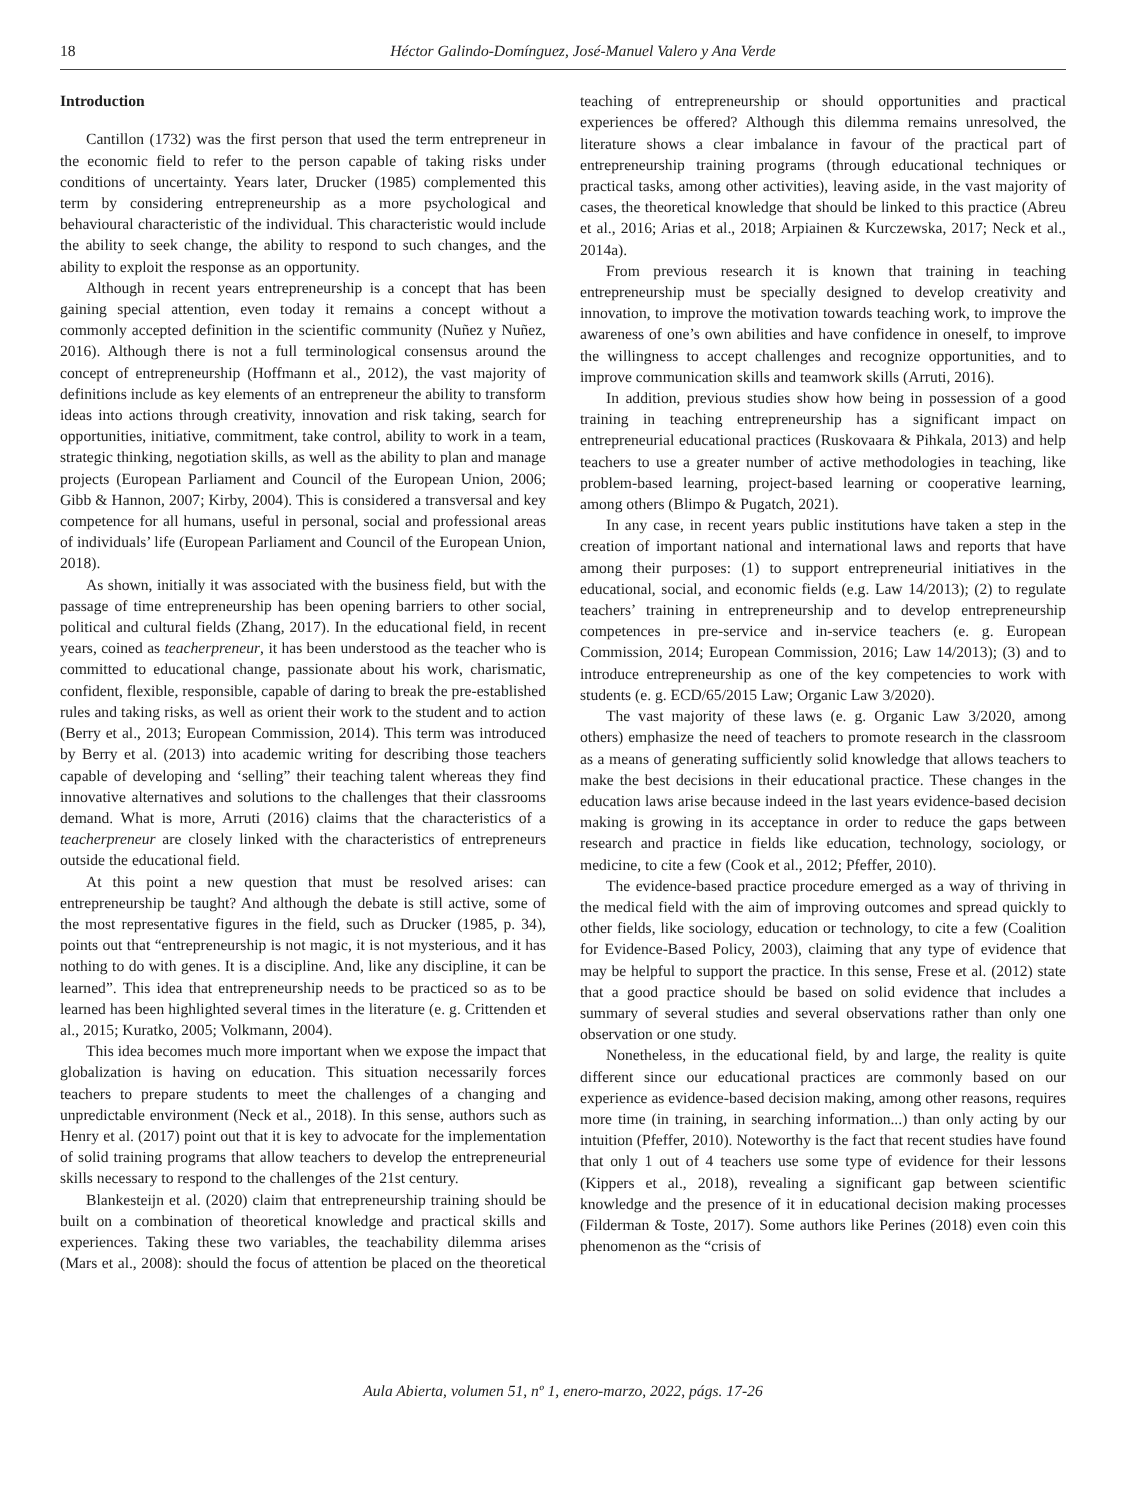18 Héctor Galindo-Domínguez, José-Manuel Valero y Ana Verde
Introduction
Cantillon (1732) was the first person that used the term entrepreneur in the economic field to refer to the person capable of taking risks under conditions of uncertainty. Years later, Drucker (1985) complemented this term by considering entrepreneurship as a more psychological and behavioural characteristic of the individual. This characteristic would include the ability to seek change, the ability to respond to such changes, and the ability to exploit the response as an opportunity.
Although in recent years entrepreneurship is a concept that has been gaining special attention, even today it remains a concept without a commonly accepted definition in the scientific community (Nuñez y Nuñez, 2016). Although there is not a full terminological consensus around the concept of entrepreneurship (Hoffmann et al., 2012), the vast majority of definitions include as key elements of an entrepreneur the ability to transform ideas into actions through creativity, innovation and risk taking, search for opportunities, initiative, commitment, take control, ability to work in a team, strategic thinking, negotiation skills, as well as the ability to plan and manage projects (European Parliament and Council of the European Union, 2006; Gibb & Hannon, 2007; Kirby, 2004). This is considered a transversal and key competence for all humans, useful in personal, social and professional areas of individuals’ life (European Parliament and Council of the European Union, 2018).
As shown, initially it was associated with the business field, but with the passage of time entrepreneurship has been opening barriers to other social, political and cultural fields (Zhang, 2017). In the educational field, in recent years, coined as teacherpreneur, it has been understood as the teacher who is committed to educational change, passionate about his work, charismatic, confident, flexible, responsible, capable of daring to break the pre-established rules and taking risks, as well as orient their work to the student and to action (Berry et al., 2013; European Commission, 2014). This term was introduced by Berry et al. (2013) into academic writing for describing those teachers capable of developing and ‘selling” their teaching talent whereas they find innovative alternatives and solutions to the challenges that their classrooms demand. What is more, Arruti (2016) claims that the characteristics of a teacherpreneur are closely linked with the characteristics of entrepreneurs outside the educational field.
At this point a new question that must be resolved arises: can entrepreneurship be taught? And although the debate is still active, some of the most representative figures in the field, such as Drucker (1985, p. 34), points out that “entrepreneurship is not magic, it is not mysterious, and it has nothing to do with genes. It is a discipline. And, like any discipline, it can be learned”. This idea that entrepreneurship needs to be practiced so as to be learned has been highlighted several times in the literature (e. g. Crittenden et al., 2015; Kuratko, 2005; Volkmann, 2004).
This idea becomes much more important when we expose the impact that globalization is having on education. This situation necessarily forces teachers to prepare students to meet the challenges of a changing and unpredictable environment (Neck et al., 2018). In this sense, authors such as Henry et al. (2017) point out that it is key to advocate for the implementation of solid training programs that allow teachers to develop the entrepreneurial skills necessary to respond to the challenges of the 21st century.
Blankesteijn et al. (2020) claim that entrepreneurship training should be built on a combination of theoretical knowledge and practical skills and experiences. Taking these two variables, the teachability dilemma arises (Mars et al., 2008): should the focus of attention be placed on the theoretical teaching of entrepreneurship or should opportunities and practical experiences be offered? Although this dilemma remains unresolved, the literature shows a clear imbalance in favour of the practical part of entrepreneurship training programs (through educational techniques or practical tasks, among other activities), leaving aside, in the vast majority of cases, the theoretical knowledge that should be linked to this practice (Abreu et al., 2016; Arias et al., 2018; Arpiainen & Kurczewska, 2017; Neck et al., 2014a).
From previous research it is known that training in teaching entrepreneurship must be specially designed to develop creativity and innovation, to improve the motivation towards teaching work, to improve the awareness of one’s own abilities and have confidence in oneself, to improve the willingness to accept challenges and recognize opportunities, and to improve communication skills and teamwork skills (Arruti, 2016).
In addition, previous studies show how being in possession of a good training in teaching entrepreneurship has a significant impact on entrepreneurial educational practices (Ruskovaara & Pihkala, 2013) and help teachers to use a greater number of active methodologies in teaching, like problem-based learning, project-based learning or cooperative learning, among others (Blimpo & Pugatch, 2021).
In any case, in recent years public institutions have taken a step in the creation of important national and international laws and reports that have among their purposes: (1) to support entrepreneurial initiatives in the educational, social, and economic fields (e.g. Law 14/2013); (2) to regulate teachers’ training in entrepreneurship and to develop entrepreneurship competences in pre-service and in-service teachers (e. g. European Commission, 2014; European Commission, 2016; Law 14/2013); (3) and to introduce entrepreneurship as one of the key competencies to work with students (e. g. ECD/65/2015 Law; Organic Law 3/2020).
The vast majority of these laws (e. g. Organic Law 3/2020, among others) emphasize the need of teachers to promote research in the classroom as a means of generating sufficiently solid knowledge that allows teachers to make the best decisions in their educational practice. These changes in the education laws arise because indeed in the last years evidence-based decision making is growing in its acceptance in order to reduce the gaps between research and practice in fields like education, technology, sociology, or medicine, to cite a few (Cook et al., 2012; Pfeffer, 2010).
The evidence-based practice procedure emerged as a way of thriving in the medical field with the aim of improving outcomes and spread quickly to other fields, like sociology, education or technology, to cite a few (Coalition for Evidence-Based Policy, 2003), claiming that any type of evidence that may be helpful to support the practice. In this sense, Frese et al. (2012) state that a good practice should be based on solid evidence that includes a summary of several studies and several observations rather than only one observation or one study.
Nonetheless, in the educational field, by and large, the reality is quite different since our educational practices are commonly based on our experience as evidence-based decision making, among other reasons, requires more time (in training, in searching information...) than only acting by our intuition (Pfeffer, 2010). Noteworthy is the fact that recent studies have found that only 1 out of 4 teachers use some type of evidence for their lessons (Kippers et al., 2018), revealing a significant gap between scientific knowledge and the presence of it in educational decision making processes (Filderman & Toste, 2017). Some authors like Perines (2018) even coin this phenomenon as the “crisis of
Aula Abierta, volumen 51, nº 1, enero-marzo, 2022, págs. 17-26